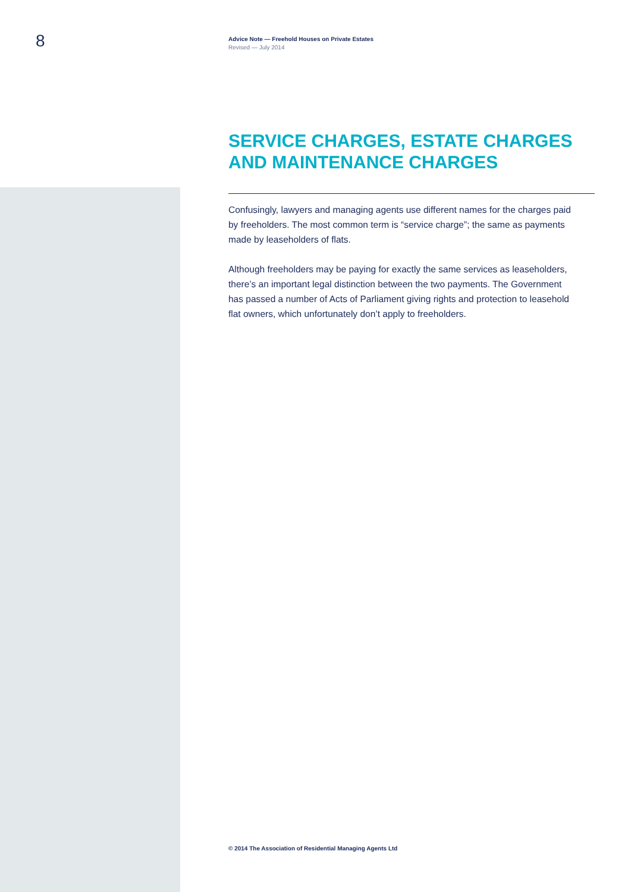8
Advice Note — Freehold Houses on Private Estates
Revised — July 2014
SERVICE CHARGES, ESTATE CHARGES AND MAINTENANCE CHARGES
Confusingly, lawyers and managing agents use different names for the charges paid by freeholders. The most common term is “service charge”; the same as payments made by leaseholders of flats.
Although freeholders may be paying for exactly the same services as leaseholders, there’s an important legal distinction between the two payments. The Government has passed a number of Acts of Parliament giving rights and protection to leasehold flat owners, which unfortunately don’t apply to freeholders.
© 2014 The Association of Residential Managing Agents Ltd